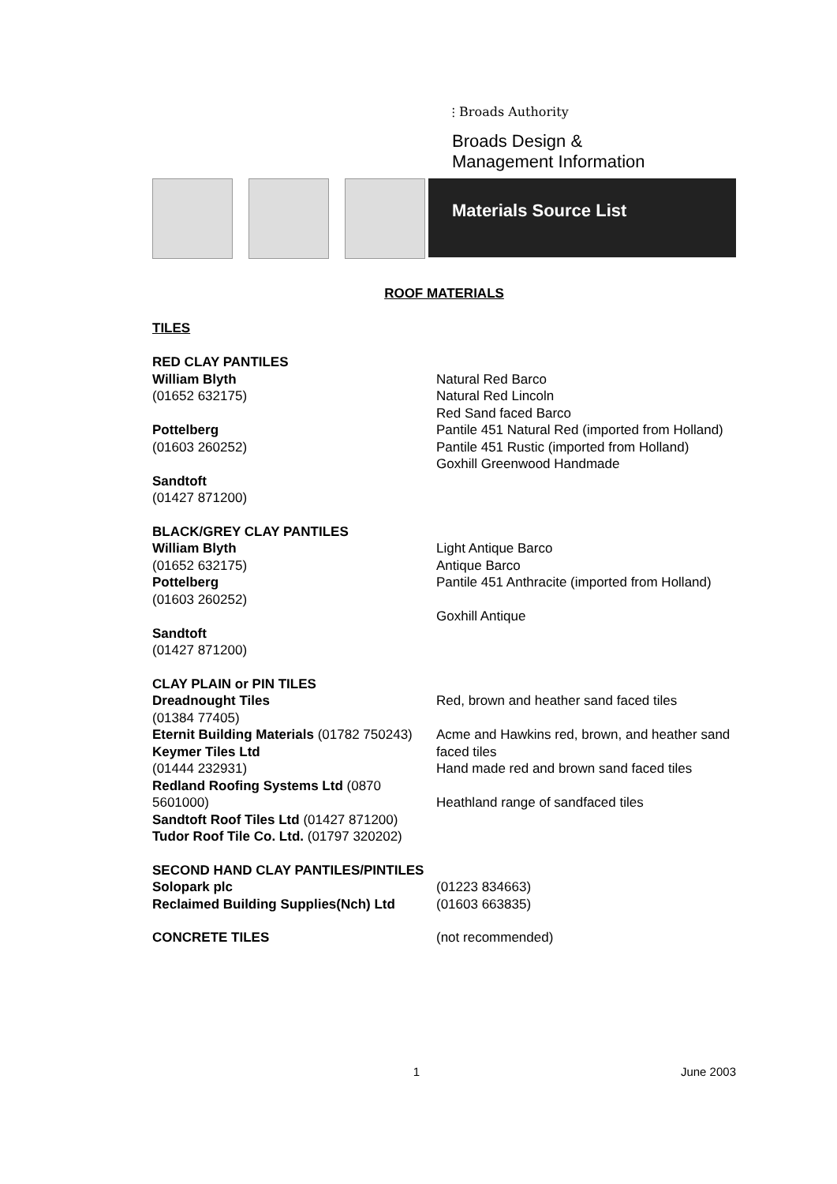⫶ Broads Authority
Broads Design &
Management Information
Materials Source List
ROOF MATERIALS
TILES
RED CLAY PANTILES
William Blyth
(01652 632175)
Pottelberg
(01603 260252)
Sandtoft
(01427 871200)
Natural Red Barco
Natural Red Lincoln
Red Sand faced Barco
Pantile 451 Natural Red (imported from Holland)
Pantile 451 Rustic (imported from Holland)
Goxhill Greenwood Handmade
BLACK/GREY CLAY PANTILES
William Blyth
(01652 632175)
Pottelberg
(01603 260252)
Sandtoft
(01427 871200)
Light Antique Barco
Antique Barco
Pantile 451 Anthracite (imported from Holland)
Goxhill Antique
CLAY PLAIN or PIN TILES
Dreadnought Tiles
(01384 77405)
Eternit Building Materials (01782 750243)
Keymer Tiles Ltd
(01444 232931)
Redland Roofing Systems Ltd (0870 5601000)
Sandtoft Roof Tiles Ltd (01427 871200)
Tudor Roof Tile Co. Ltd. (01797 320202)
Red, brown and heather sand faced tiles
Acme and Hawkins red, brown, and heather sand faced tiles
Hand made red and brown sand faced tiles
Heathland range of sandfaced tiles
SECOND HAND CLAY PANTILES/PINTILES
Solopark plc (01223 834663)
Reclaimed Building Supplies(Nch) Ltd
(01603 663835)
CONCRETE TILES (not recommended)
1 June 2003